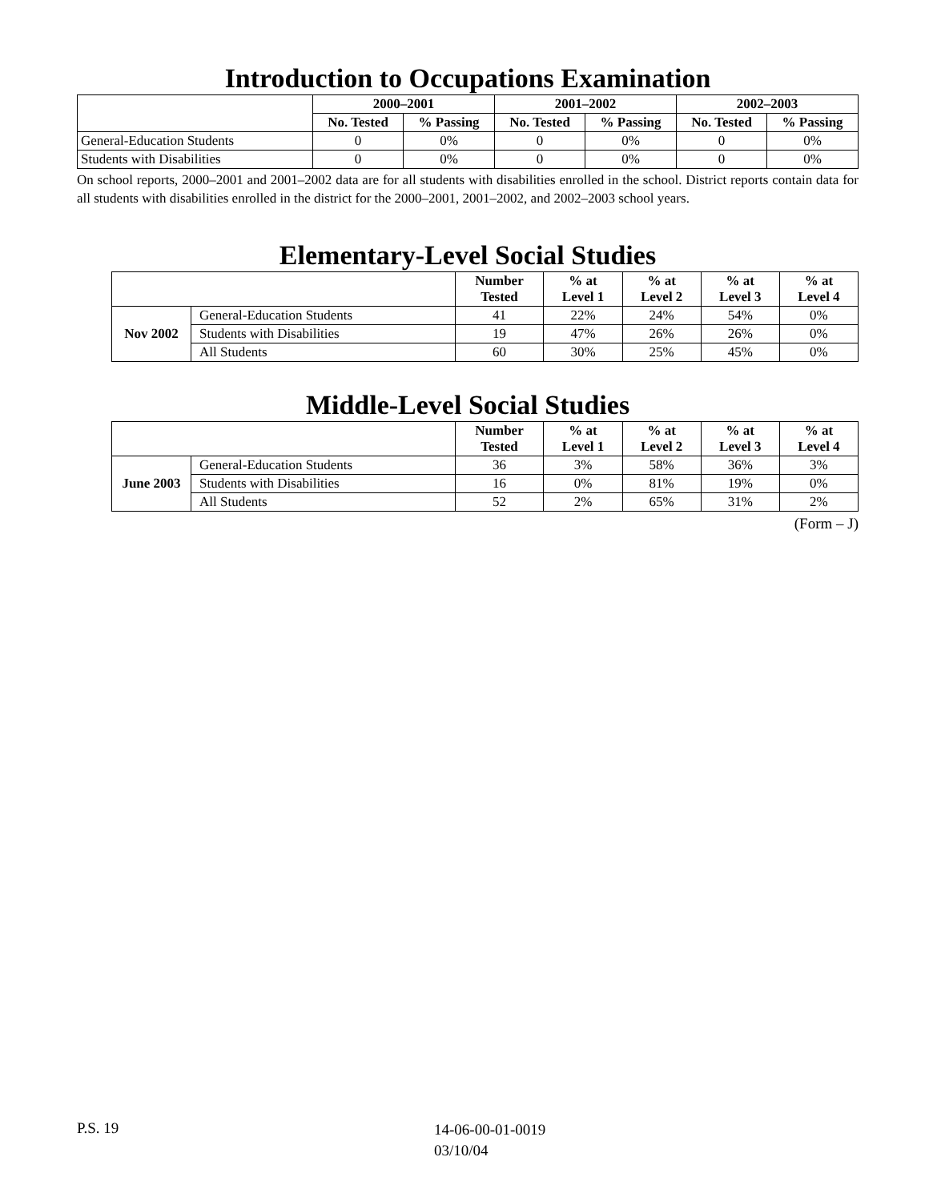Introduction to Occupations Examination
| | 2000–2001 | | 2001–2002 | | 2002–2003 | |
| --- | --- | --- | --- | --- | --- | --- |
| | No. Tested | % Passing | No. Tested | % Passing | No. Tested | % Passing |
| General-Education Students | 0 | 0% | 0 | 0% | 0 | 0% |
| Students with Disabilities | 0 | 0% | 0 | 0% | 0 | 0% |
On school reports, 2000–2001 and 2001–2002 data are for all students with disabilities enrolled in the school. District reports contain data for all students with disabilities enrolled in the district for the 2000–2001, 2001–2002, and 2002–2003 school years.
Elementary-Level Social Studies
| | | Number Tested | % at Level 1 | % at Level 2 | % at Level 3 | % at Level 4 |
| --- | --- | --- | --- | --- | --- | --- |
| Nov 2002 | General-Education Students | 41 | 22% | 24% | 54% | 0% |
| | Students with Disabilities | 19 | 47% | 26% | 26% | 0% |
| | All Students | 60 | 30% | 25% | 45% | 0% |
Middle-Level Social Studies
| | | Number Tested | % at Level 1 | % at Level 2 | % at Level 3 | % at Level 4 |
| --- | --- | --- | --- | --- | --- | --- |
| June 2003 | General-Education Students | 36 | 3% | 58% | 36% | 3% |
| | Students with Disabilities | 16 | 0% | 81% | 19% | 0% |
| | All Students | 52 | 2% | 65% | 31% | 2% |
(Form – J)
P.S. 19
14-06-00-01-0019
03/10/04